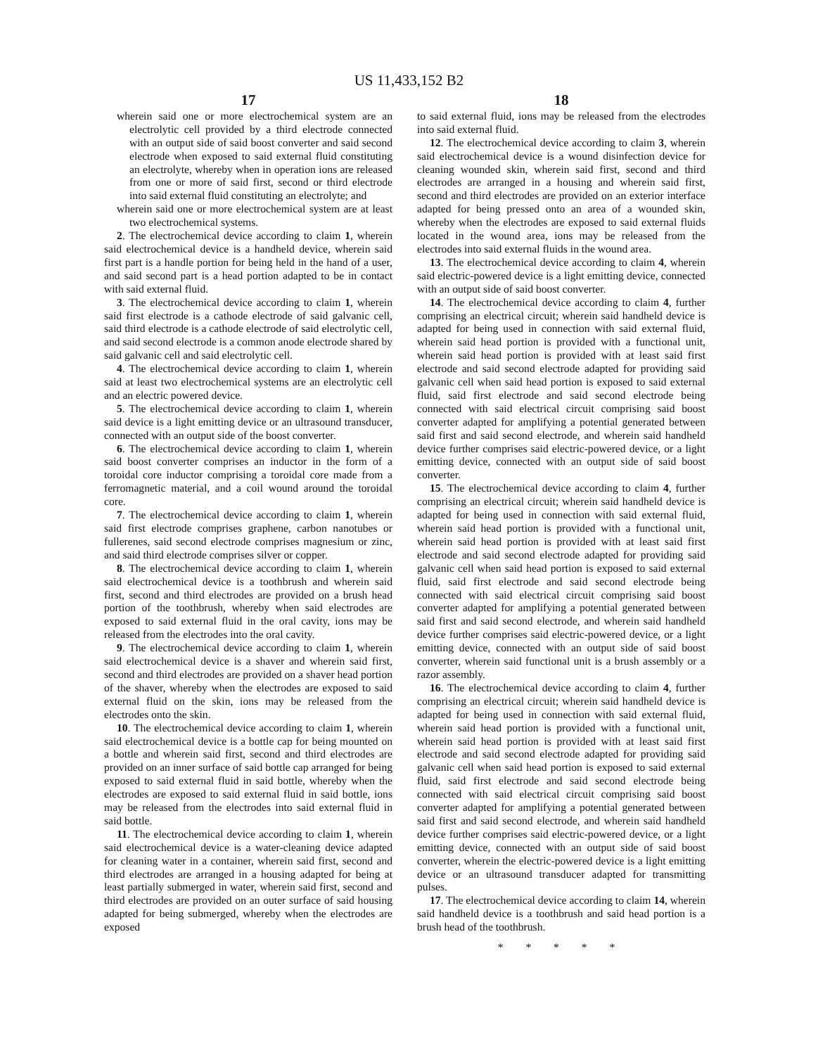US 11,433,152 B2
17
wherein said one or more electrochemical system are an electrolytic cell provided by a third electrode connected with an output side of said boost converter and said second electrode when exposed to said external fluid constituting an electrolyte, whereby when in operation ions are released from one or more of said first, second or third electrode into said external fluid constituting an electrolyte; and
wherein said one or more electrochemical system are at least two electrochemical systems.
2. The electrochemical device according to claim 1, wherein said electrochemical device is a handheld device, wherein said first part is a handle portion for being held in the hand of a user, and said second part is a head portion adapted to be in contact with said external fluid.
3. The electrochemical device according to claim 1, wherein said first electrode is a cathode electrode of said galvanic cell, said third electrode is a cathode electrode of said electrolytic cell, and said second electrode is a common anode electrode shared by said galvanic cell and said electrolytic cell.
4. The electrochemical device according to claim 1, wherein said at least two electrochemical systems are an electrolytic cell and an electric powered device.
5. The electrochemical device according to claim 1, wherein said device is a light emitting device or an ultrasound transducer, connected with an output side of the boost converter.
6. The electrochemical device according to claim 1, wherein said boost converter comprises an inductor in the form of a toroidal core inductor comprising a toroidal core made from a ferromagnetic material, and a coil wound around the toroidal core.
7. The electrochemical device according to claim 1, wherein said first electrode comprises graphene, carbon nanotubes or fullerenes, said second electrode comprises magnesium or zinc, and said third electrode comprises silver or copper.
8. The electrochemical device according to claim 1, wherein said electrochemical device is a toothbrush and wherein said first, second and third electrodes are provided on a brush head portion of the toothbrush, whereby when said electrodes are exposed to said external fluid in the oral cavity, ions may be released from the electrodes into the oral cavity.
9. The electrochemical device according to claim 1, wherein said electrochemical device is a shaver and wherein said first, second and third electrodes are provided on a shaver head portion of the shaver, whereby when the electrodes are exposed to said external fluid on the skin, ions may be released from the electrodes onto the skin.
10. The electrochemical device according to claim 1, wherein said electrochemical device is a bottle cap for being mounted on a bottle and wherein said first, second and third electrodes are provided on an inner surface of said bottle cap arranged for being exposed to said external fluid in said bottle, whereby when the electrodes are exposed to said external fluid in said bottle, ions may be released from the electrodes into said external fluid in said bottle.
11. The electrochemical device according to claim 1, wherein said electrochemical device is a water-cleaning device adapted for cleaning water in a container, wherein said first, second and third electrodes are arranged in a housing adapted for being at least partially submerged in water, wherein said first, second and third electrodes are provided on an outer surface of said housing adapted for being submerged, whereby when the electrodes are exposed
18
to said external fluid, ions may be released from the electrodes into said external fluid.
12. The electrochemical device according to claim 3, wherein said electrochemical device is a wound disinfection device for cleaning wounded skin, wherein said first, second and third electrodes are arranged in a housing and wherein said first, second and third electrodes are provided on an exterior interface adapted for being pressed onto an area of a wounded skin, whereby when the electrodes are exposed to said external fluids located in the wound area, ions may be released from the electrodes into said external fluids in the wound area.
13. The electrochemical device according to claim 4, wherein said electric-powered device is a light emitting device, connected with an output side of said boost converter.
14. The electrochemical device according to claim 4, further comprising an electrical circuit; wherein said handheld device is adapted for being used in connection with said external fluid, wherein said head portion is provided with a functional unit, wherein said head portion is provided with at least said first electrode and said second electrode adapted for providing said galvanic cell when said head portion is exposed to said external fluid, said first electrode and said second electrode being connected with said electrical circuit comprising said boost converter adapted for amplifying a potential generated between said first and said second electrode, and wherein said handheld device further comprises said electric-powered device, or a light emitting device, connected with an output side of said boost converter.
15. The electrochemical device according to claim 4, further comprising an electrical circuit; wherein said handheld device is adapted for being used in connection with said external fluid, wherein said head portion is provided with a functional unit, wherein said head portion is provided with at least said first electrode and said second electrode adapted for providing said galvanic cell when said head portion is exposed to said external fluid, said first electrode and said second electrode being connected with said electrical circuit comprising said boost converter adapted for amplifying a potential generated between said first and said second electrode, and wherein said handheld device further comprises said electric-powered device, or a light emitting device, connected with an output side of said boost converter, wherein said functional unit is a brush assembly or a razor assembly.
16. The electrochemical device according to claim 4, further comprising an electrical circuit; wherein said handheld device is adapted for being used in connection with said external fluid, wherein said head portion is provided with a functional unit, wherein said head portion is provided with at least said first electrode and said second electrode adapted for providing said galvanic cell when said head portion is exposed to said external fluid, said first electrode and said second electrode being connected with said electrical circuit comprising said boost converter adapted for amplifying a potential generated between said first and said second electrode, and wherein said handheld device further comprises said electric-powered device, or a light emitting device, connected with an output side of said boost converter, wherein the electric-powered device is a light emitting device or an ultrasound transducer adapted for transmitting pulses.
17. The electrochemical device according to claim 14, wherein said handheld device is a toothbrush and said head portion is a brush head of the toothbrush.
* * * * *